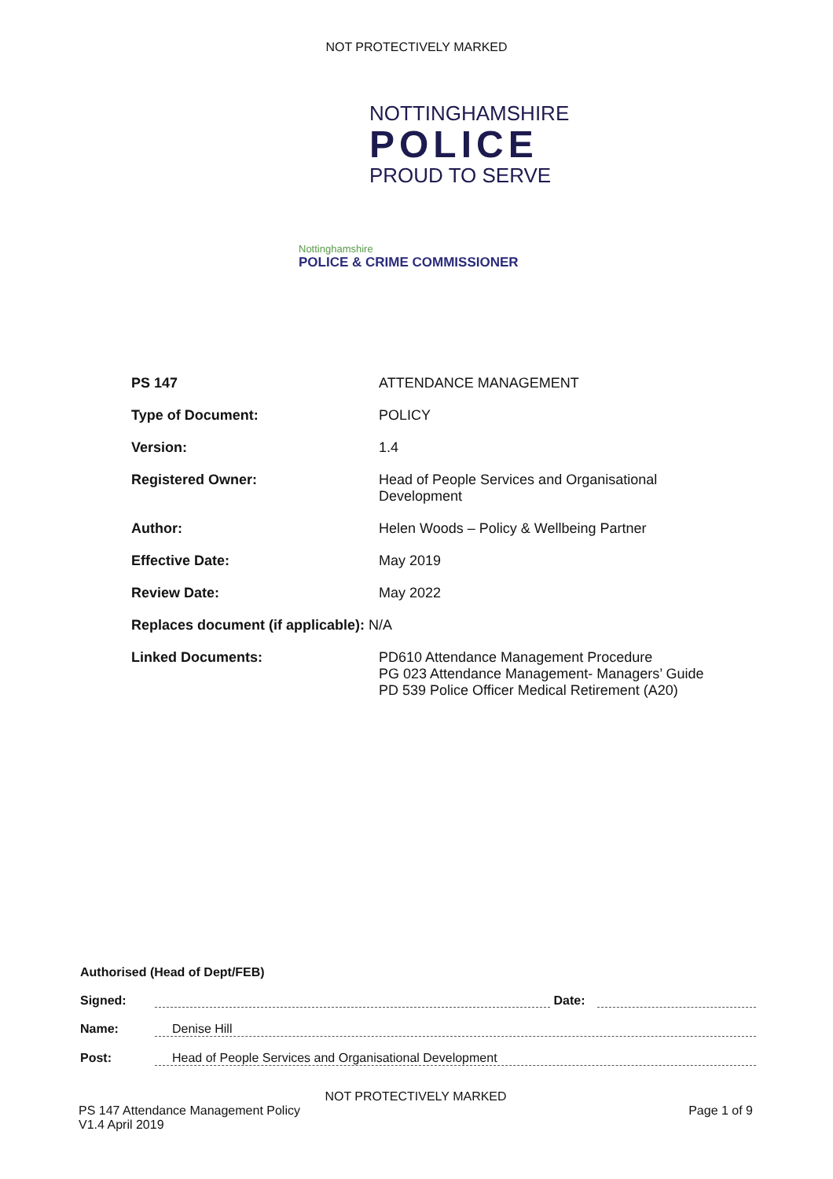NOT PROTECTIVELY MARKED
NOTTINGHAMSHIRE
POLICE
PROUD TO SERVE
Nottinghamshire
POLICE & CRIME COMMISSIONER
| PS 147 | ATTENDANCE MANAGEMENT |
| Type of Document: | POLICY |
| Version: | 1.4 |
| Registered Owner: | Head of People Services and Organisational Development |
| Author: | Helen Woods – Policy & Wellbeing Partner |
| Effective Date: | May 2019 |
| Review Date: | May 2022 |
| Replaces document (if applicable): N/A | |
| Linked Documents: | PD610 Attendance Management Procedure PG 023 Attendance Management- Managers’ Guide PD 539 Police Officer Medical Retirement (A20) |
Authorised (Head of Dept/FEB)
Signed: Date:
Name: Denise Hill
Post: Head of People Services and Organisational Development
NOT PROTECTIVELY MARKED
PS 147 Attendance Management Policy
V1.4 April 2019 Page 1 of 9